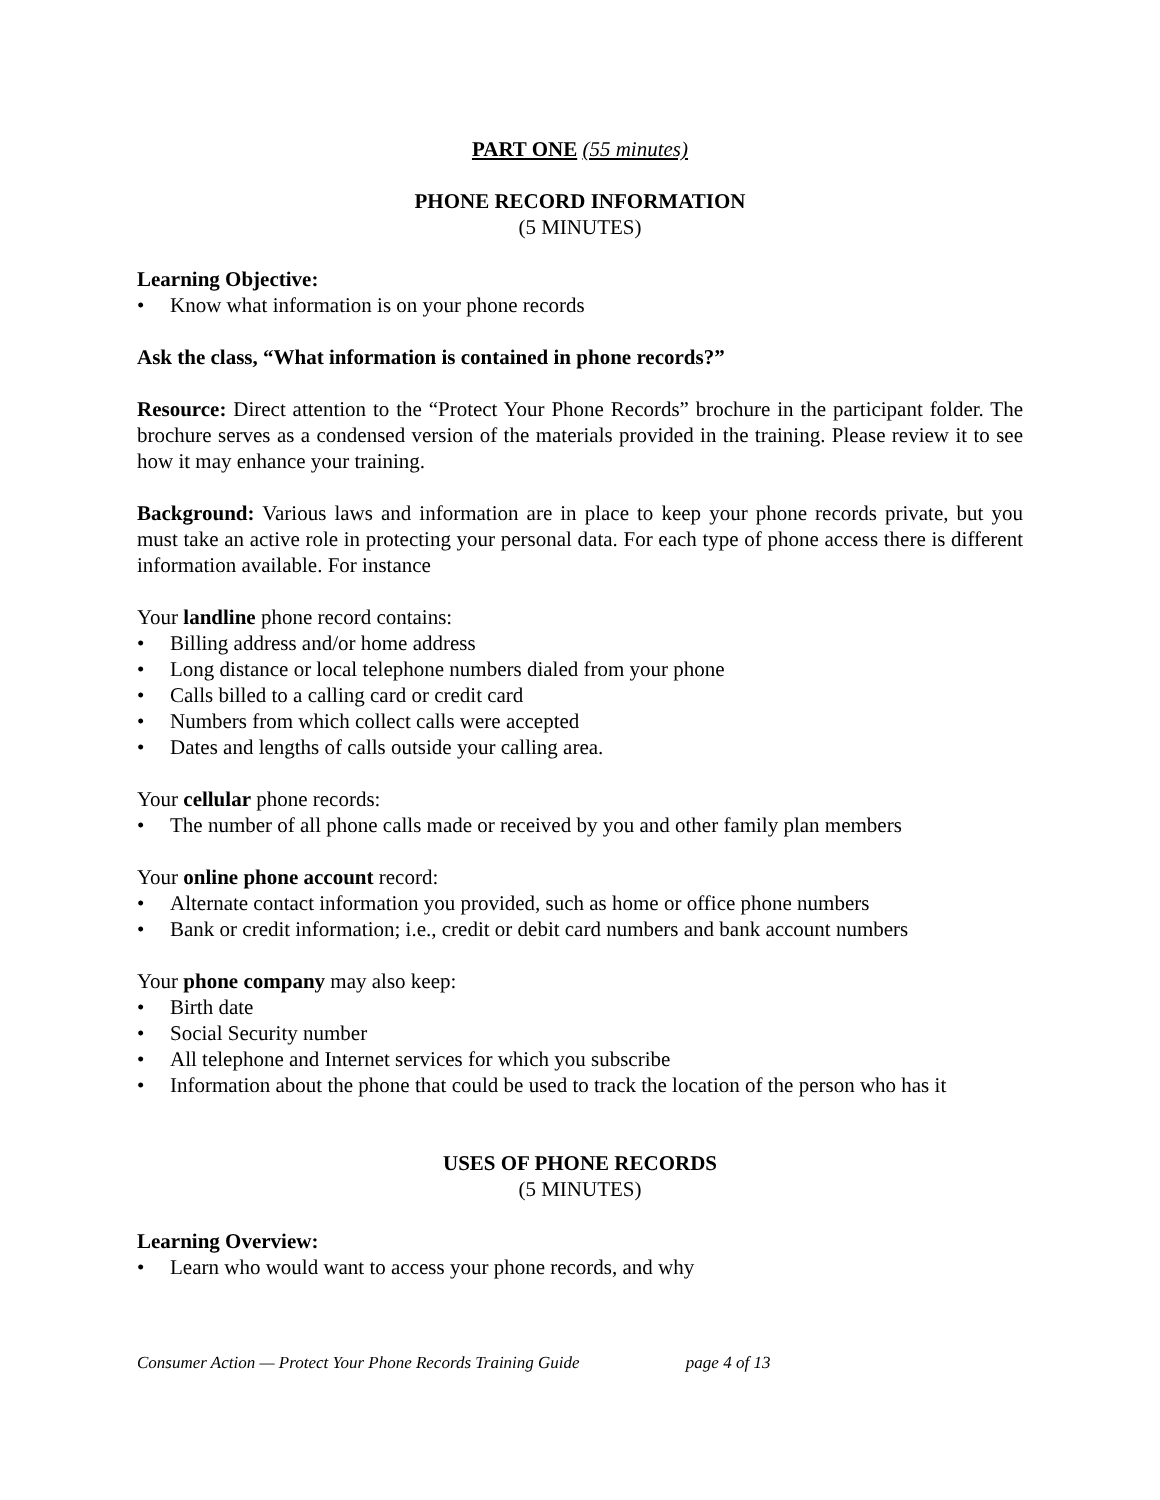PART ONE (55 minutes)
PHONE RECORD INFORMATION
(5 MINUTES)
Learning Objective:
• Know what information is on your phone records
Ask the class, “What information is contained in phone records?”
Resource: Direct attention to the “Protect Your Phone Records” brochure in the participant folder. The brochure serves as a condensed version of the materials provided in the training. Please review it to see how it may enhance your training.
Background: Various laws and information are in place to keep your phone records private, but you must take an active role in protecting your personal data. For each type of phone access there is different information available. For instance
Your landline phone record contains:
• Billing address and/or home address
• Long distance or local telephone numbers dialed from your phone
• Calls billed to a calling card or credit card
• Numbers from which collect calls were accepted
• Dates and lengths of calls outside your calling area.
Your cellular phone records:
• The number of all phone calls made or received by you and other family plan members
Your online phone account record:
• Alternate contact information you provided, such as home or office phone numbers
• Bank or credit information; i.e., credit or debit card numbers and bank account numbers
Your phone company may also keep:
• Birth date
• Social Security number
• All telephone and Internet services for which you subscribe
• Information about the phone that could be used to track the location of the person who has it
USES OF PHONE RECORDS
(5 MINUTES)
Learning Overview:
• Learn who would want to access your phone records, and why
Consumer Action — Protect Your Phone Records Training Guide page 4 of 13